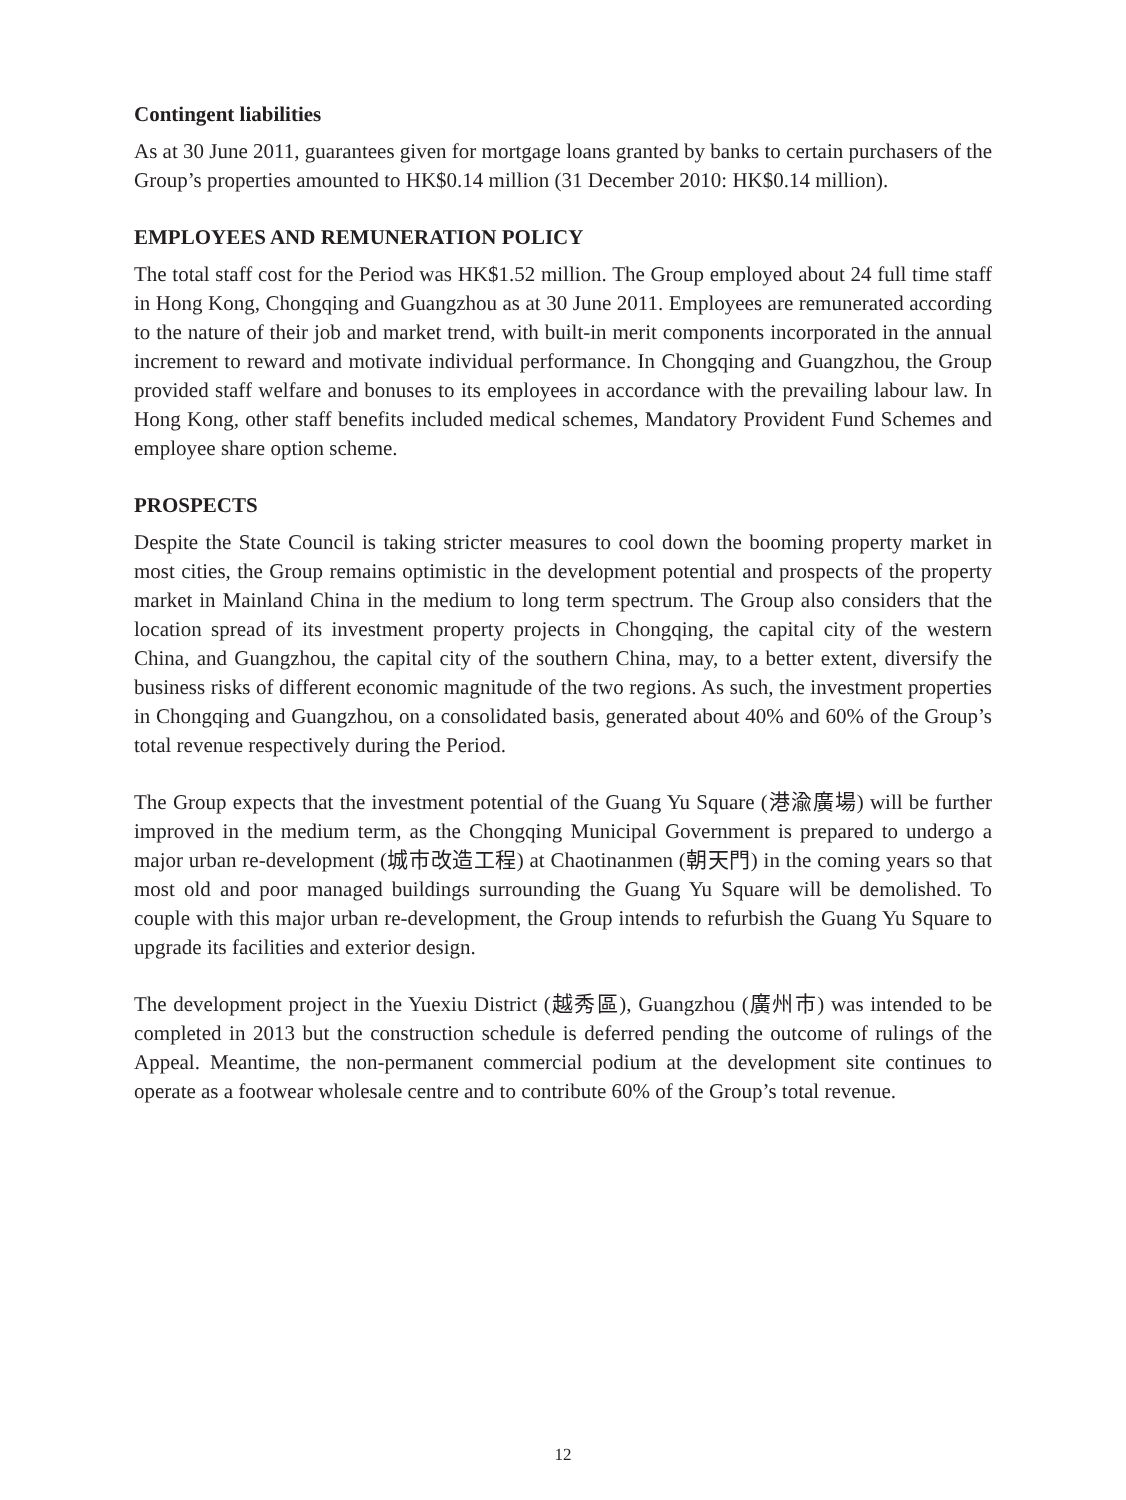Contingent liabilities
As at 30 June 2011, guarantees given for mortgage loans granted by banks to certain purchasers of the Group’s properties amounted to HK$0.14 million (31 December 2010: HK$0.14 million).
EMPLOYEES AND REMUNERATION POLICY
The total staff cost for the Period was HK$1.52 million. The Group employed about 24 full time staff in Hong Kong, Chongqing and Guangzhou as at 30 June 2011. Employees are remunerated according to the nature of their job and market trend, with built-in merit components incorporated in the annual increment to reward and motivate individual performance. In Chongqing and Guangzhou, the Group provided staff welfare and bonuses to its employees in accordance with the prevailing labour law. In Hong Kong, other staff benefits included medical schemes, Mandatory Provident Fund Schemes and employee share option scheme.
PROSPECTS
Despite the State Council is taking stricter measures to cool down the booming property market in most cities, the Group remains optimistic in the development potential and prospects of the property market in Mainland China in the medium to long term spectrum. The Group also considers that the location spread of its investment property projects in Chongqing, the capital city of the western China, and Guangzhou, the capital city of the southern China, may, to a better extent, diversify the business risks of different economic magnitude of the two regions. As such, the investment properties in Chongqing and Guangzhou, on a consolidated basis, generated about 40% and 60% of the Group’s total revenue respectively during the Period.
The Group expects that the investment potential of the Guang Yu Square (港渝廣場) will be further improved in the medium term, as the Chongqing Municipal Government is prepared to undergo a major urban re-development (城市改造工程) at Chaotinanmen (朝天門) in the coming years so that most old and poor managed buildings surrounding the Guang Yu Square will be demolished. To couple with this major urban re-development, the Group intends to refurbish the Guang Yu Square to upgrade its facilities and exterior design.
The development project in the Yuexiu District (越秀區), Guangzhou (廣州市) was intended to be completed in 2013 but the construction schedule is deferred pending the outcome of rulings of the Appeal. Meantime, the non-permanent commercial podium at the development site continues to operate as a footwear wholesale centre and to contribute 60% of the Group’s total revenue.
12